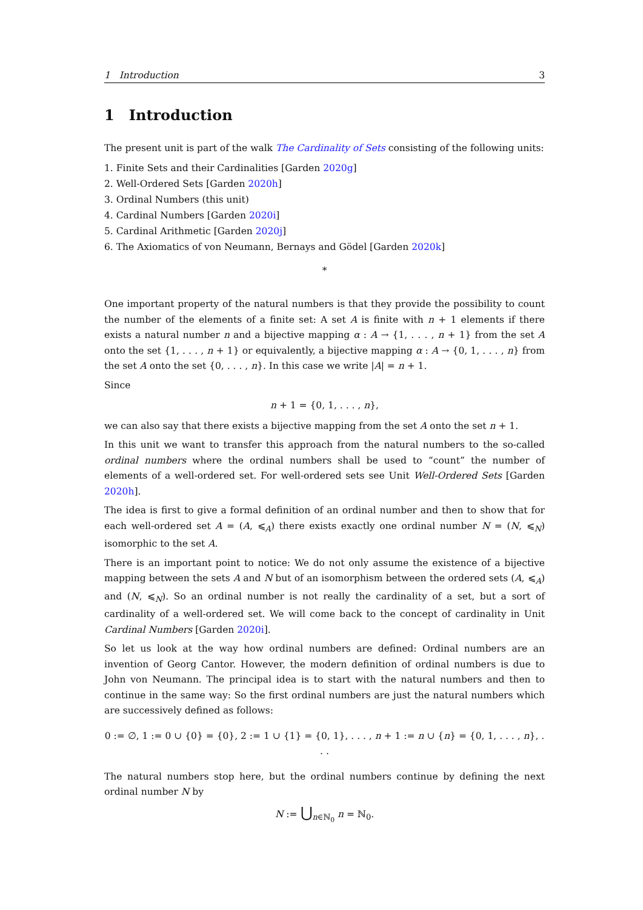1 Introduction 3
1 Introduction
The present unit is part of the walk The Cardinality of Sets consisting of the following units:
1. Finite Sets and their Cardinalities [Garden 2020g]
2. Well-Ordered Sets [Garden 2020h]
3. Ordinal Numbers (this unit)
4. Cardinal Numbers [Garden 2020i]
5. Cardinal Arithmetic [Garden 2020j]
6. The Axiomatics of von Neumann, Bernays and Gödel [Garden 2020k]
*
One important property of the natural numbers is that they provide the possibility to count the number of the elements of a finite set: A set A is finite with n + 1 elements if there exists a natural number n and a bijective mapping α : A → {1, . . . , n + 1} from the set A onto the set {1, . . . , n + 1} or equivalently, a bijective mapping α : A → {0, 1, . . . , n} from the set A onto the set {0, . . . , n}. In this case we write |A| = n + 1.
Since
n + 1 = {0, 1, . . . , n},
we can also say that there exists a bijective mapping from the set A onto the set n + 1.
In this unit we want to transfer this approach from the natural numbers to the so-called ordinal numbers where the ordinal numbers shall be used to “count” the number of elements of a well-ordered set. For well-ordered sets see Unit Well-Ordered Sets [Garden 2020h].
The idea is first to give a formal definition of an ordinal number and then to show that for each well-ordered set A = (A, ⩽<sub>A</sub>) there exists exactly one ordinal number N = (N, ⩽<sub>N</sub>) isomorphic to the set A.
There is an important point to notice: We do not only assume the existence of a bijective mapping between the sets A and N but of an isomorphism between the ordered sets (A, ⩽<sub>A</sub>) and (N, ⩽<sub>N</sub>). So an ordinal number is not really the cardinality of a set, but a sort of cardinality of a well-ordered set. We will come back to the concept of cardinality in Unit Cardinal Numbers [Garden 2020i].
So let us look at the way how ordinal numbers are defined: Ordinal numbers are an invention of Georg Cantor. However, the modern definition of ordinal numbers is due to John von Neumann. The principal idea is to start with the natural numbers and then to continue in the same way: So the first ordinal numbers are just the natural numbers which are successively defined as follows:
0 := ∅, 1 := 0 ∪ {0} = {0}, 2 := 1 ∪ {1} = {0, 1}, . . . , n + 1 := n ∪ {n} = {0, 1, . . . , n}, . . .
The natural numbers stop here, but the ordinal numbers continue by defining the next ordinal number N by
N := ⋃<sub>n∈ℕ<sub>0</sub></sub> n = ℕ<sub>0</sub>.